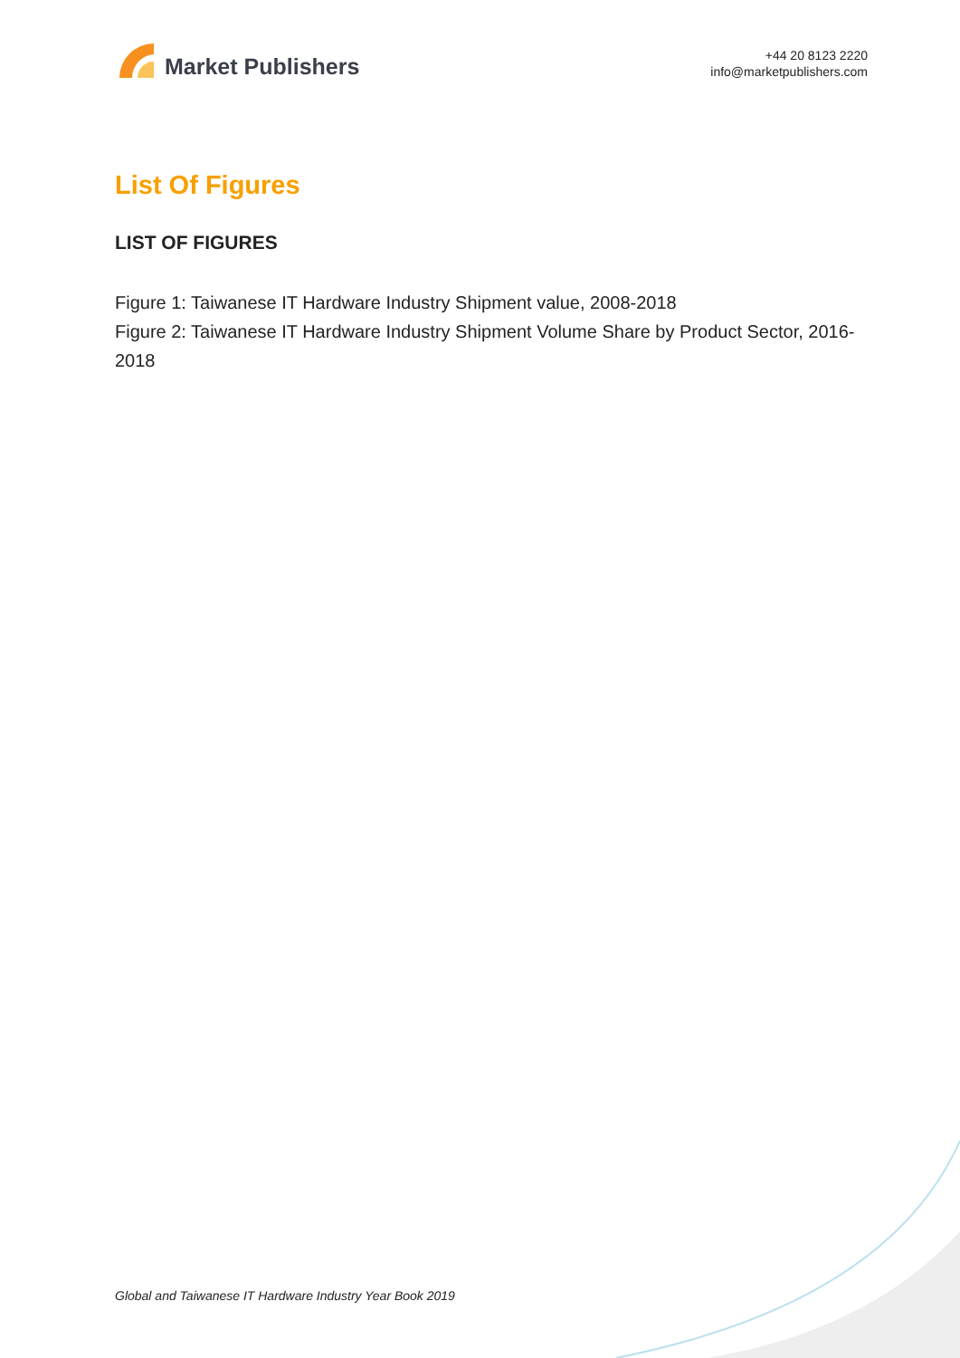Market Publishers
+44 20 8123 2220
info@marketpublishers.com
List Of Figures
LIST OF FIGURES
Figure 1: Taiwanese IT Hardware Industry Shipment value, 2008-2018
Figure 2: Taiwanese IT Hardware Industry Shipment Volume Share by Product Sector, 2016-2018
Global and Taiwanese IT Hardware Industry Year Book 2019